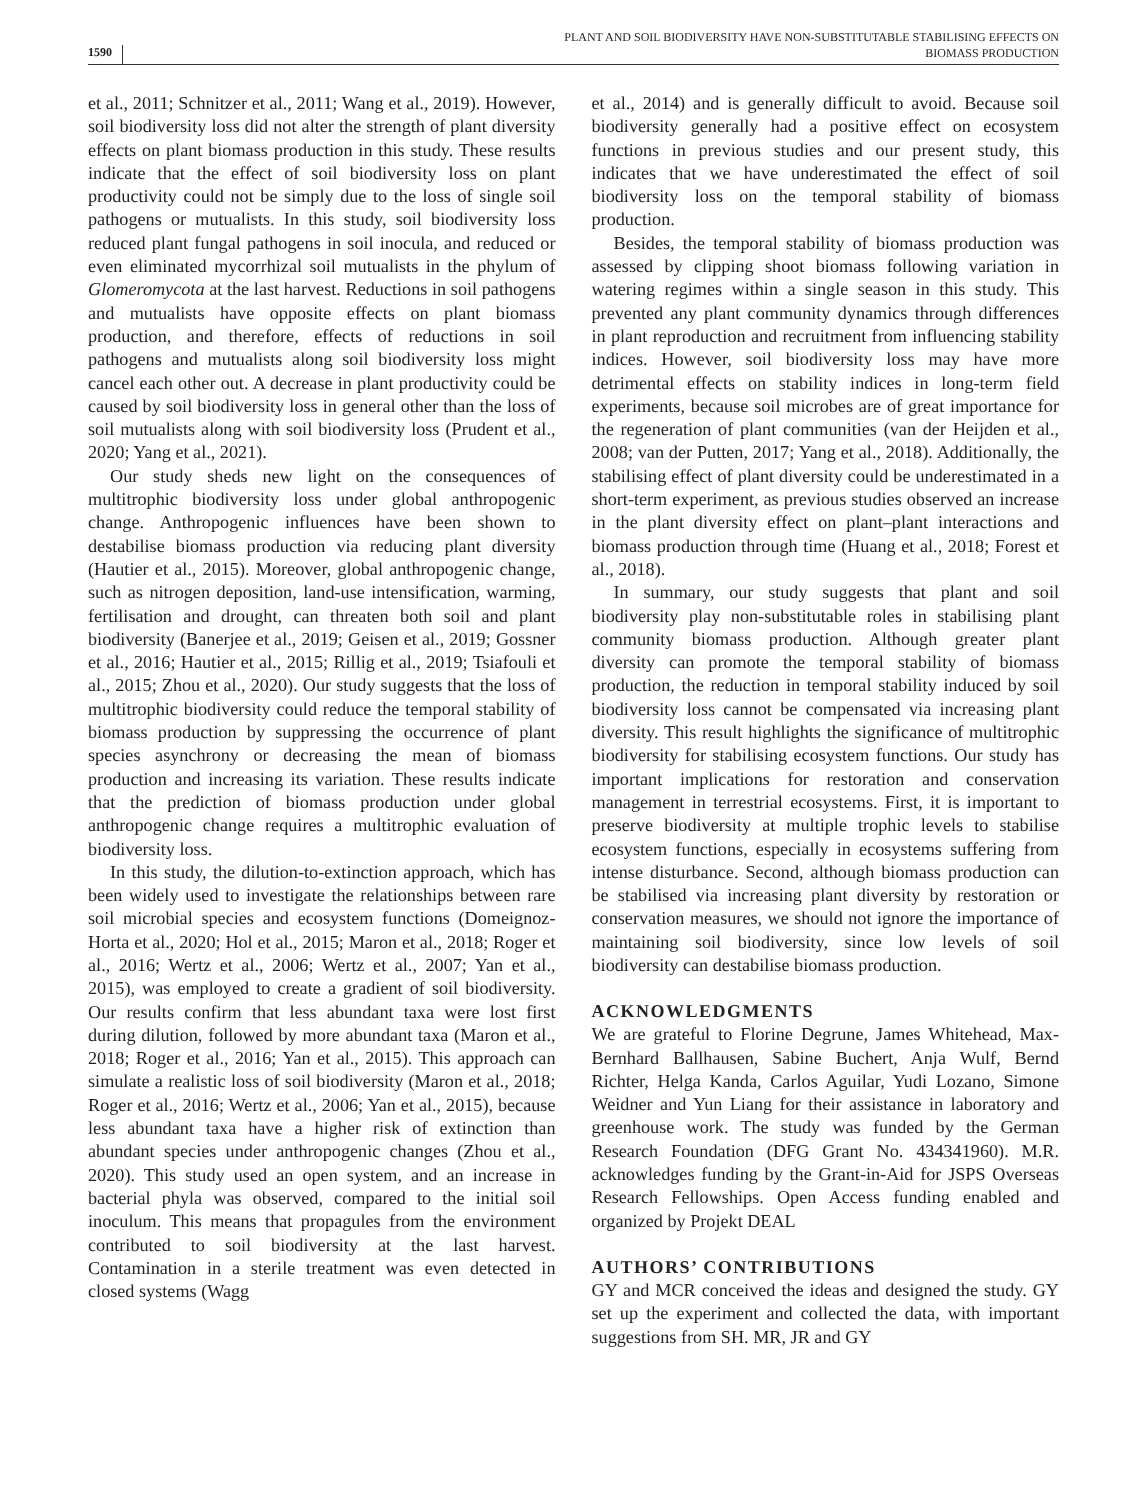1590 PLANT AND SOIL BIODIVERSITY HAVE NON-SUBSTITUTABLE STABILISING EFFECTS ON
BIOMASS PRODUCTION
et al., 2011; Schnitzer et al., 2011; Wang et al., 2019). However, soil biodiversity loss did not alter the strength of plant diversity effects on plant biomass production in this study. These results indicate that the effect of soil biodiversity loss on plant productivity could not be simply due to the loss of single soil pathogens or mutualists. In this study, soil biodiversity loss reduced plant fungal pathogens in soil inocula, and reduced or even eliminated mycorrhizal soil mutualists in the phylum of Glomeromycota at the last harvest. Reductions in soil pathogens and mutualists have opposite effects on plant biomass production, and therefore, effects of reductions in soil pathogens and mutualists along soil biodiversity loss might cancel each other out. A decrease in plant productivity could be caused by soil biodiversity loss in general other than the loss of soil mutualists along with soil biodiversity loss (Prudent et al., 2020; Yang et al., 2021).
Our study sheds new light on the consequences of multitrophic biodiversity loss under global anthropogenic change. Anthropogenic influences have been shown to destabilise biomass production via reducing plant diversity (Hautier et al., 2015). Moreover, global anthropogenic change, such as nitrogen deposition, land-use intensification, warming, fertilisation and drought, can threaten both soil and plant biodiversity (Banerjee et al., 2019; Geisen et al., 2019; Gossner et al., 2016; Hautier et al., 2015; Rillig et al., 2019; Tsiafouli et al., 2015; Zhou et al., 2020). Our study suggests that the loss of multitrophic biodiversity could reduce the temporal stability of biomass production by suppressing the occurrence of plant species asynchrony or decreasing the mean of biomass production and increasing its variation. These results indicate that the prediction of biomass production under global anthropogenic change requires a multitrophic evaluation of biodiversity loss.
In this study, the dilution-to-extinction approach, which has been widely used to investigate the relationships between rare soil microbial species and ecosystem functions (Domeignoz-Horta et al., 2020; Hol et al., 2015; Maron et al., 2018; Roger et al., 2016; Wertz et al., 2006; Wertz et al., 2007; Yan et al., 2015), was employed to create a gradient of soil biodiversity. Our results confirm that less abundant taxa were lost first during dilution, followed by more abundant taxa (Maron et al., 2018; Roger et al., 2016; Yan et al., 2015). This approach can simulate a realistic loss of soil biodiversity (Maron et al., 2018; Roger et al., 2016; Wertz et al., 2006; Yan et al., 2015), because less abundant taxa have a higher risk of extinction than abundant species under anthropogenic changes (Zhou et al., 2020). This study used an open system, and an increase in bacterial phyla was observed, compared to the initial soil inoculum. This means that propagules from the environment contributed to soil biodiversity at the last harvest. Contamination in a sterile treatment was even detected in closed systems (Wagg
et al., 2014) and is generally difficult to avoid. Because soil biodiversity generally had a positive effect on ecosystem functions in previous studies and our present study, this indicates that we have underestimated the effect of soil biodiversity loss on the temporal stability of biomass production.
Besides, the temporal stability of biomass production was assessed by clipping shoot biomass following variation in watering regimes within a single season in this study. This prevented any plant community dynamics through differences in plant reproduction and recruitment from influencing stability indices. However, soil biodiversity loss may have more detrimental effects on stability indices in long-term field experiments, because soil microbes are of great importance for the regeneration of plant communities (van der Heijden et al., 2008; van der Putten, 2017; Yang et al., 2018). Additionally, the stabilising effect of plant diversity could be underestimated in a short-term experiment, as previous studies observed an increase in the plant diversity effect on plant–plant interactions and biomass production through time (Huang et al., 2018; Forest et al., 2018).
In summary, our study suggests that plant and soil biodiversity play non-substitutable roles in stabilising plant community biomass production. Although greater plant diversity can promote the temporal stability of biomass production, the reduction in temporal stability induced by soil biodiversity loss cannot be compensated via increasing plant diversity. This result highlights the significance of multitrophic biodiversity for stabilising ecosystem functions. Our study has important implications for restoration and conservation management in terrestrial ecosystems. First, it is important to preserve biodiversity at multiple trophic levels to stabilise ecosystem functions, especially in ecosystems suffering from intense disturbance. Second, although biomass production can be stabilised via increasing plant diversity by restoration or conservation measures, we should not ignore the importance of maintaining soil biodiversity, since low levels of soil biodiversity can destabilise biomass production.
ACKNOWLEDGMENTS
We are grateful to Florine Degrune, James Whitehead, Max-Bernhard Ballhausen, Sabine Buchert, Anja Wulf, Bernd Richter, Helga Kanda, Carlos Aguilar, Yudi Lozano, Simone Weidner and Yun Liang for their assistance in laboratory and greenhouse work. The study was funded by the German Research Foundation (DFG Grant No. 434341960). M.R. acknowledges funding by the Grant-in-Aid for JSPS Overseas Research Fellowships. Open Access funding enabled and organized by Projekt DEAL
AUTHORS’ CONTRIBUTIONS
GY and MCR conceived the ideas and designed the study. GY set up the experiment and collected the data, with important suggestions from SH. MR, JR and GY